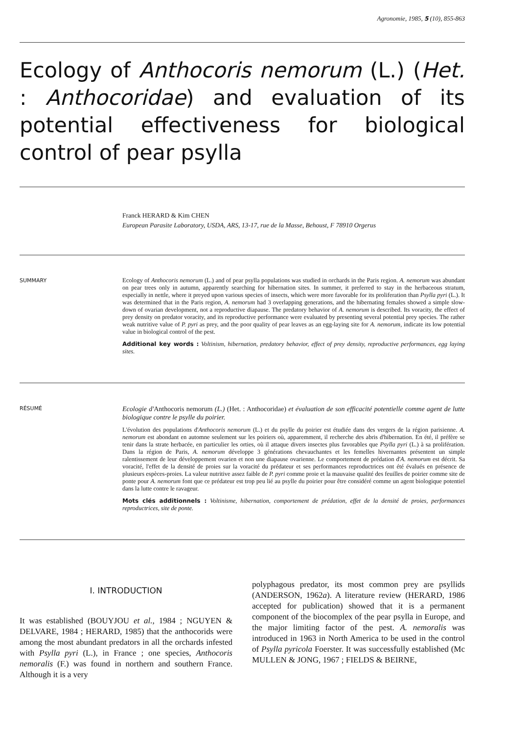Agronomie, 1985, 5 (10), 855-863
Ecology of Anthocoris nemorum (L.) (Het. : Anthocoridae) and evaluation of its potential effectiveness for biological control of pear psylla
Franck HERARD & Kim CHEN
European Parasite Laboratory, USDA, ARS, 13-17, rue de la Masse, Behoust, F 78910 Orgerus
SUMMARY Ecology of Anthocoris nemorum (L.) and of pear psylla populations was studied in orchards in the Paris region. A. nemorum was abundant on pear trees only in autumn, apparently searching for hibernation sites. In summer, it preferred to stay in the herbaceous stratum, especially in nettle, where it preyed upon various species of insects, which were more favorable for its proliferation than Psylla pyri (L.). It was determined that in the Paris region, A. nemorum had 3 overlapping generations, and the hibernating females showed a simple slow-down of ovarian development, not a reproductive diapause. The predatory behavior of A. nemorum is described. Its voracity, the effect of prey density on predator voracity, and its reproductive performance were evaluated by presenting several potential prey species. The rather weak nutritive value of P. pyri as prey, and the poor quality of pear leaves as an egg-laying site for A. nemorum, indicate its low potential value in biological control of the pest.
Additional key words : Voltinism, hibernation, predatory behavior, effect of prey density, reproductive performances, egg laying sites.
RÉSUMÉ
Ecologie d'Anthocoris nemorum (L.) (Het. : Anthocoridae) et évaluation de son efficacité potentielle comme agent de lutte biologique contre le psylle du poirier.
L'évolution des populations d'Anthocoris nemorum (L.) et du psylle du poirier est étudiée dans des vergers de la région parisienne. A. nemorum est abondant en automne seulement sur les poiriers où, apparemment, il recherche des abris d'hibernation. En été, il préfère se tenir dans la strate herbacée, en particulier les orties, où il attaque divers insectes plus favorables que Psylla pyri (L.) à sa prolifération. Dans la région de Paris, A. nemorum développe 3 générations chevauchantes et les femelles hivernantes présentent un simple ralentissement de leur développement ovarien et non une diapause ovarienne. Le comportement de prédation d'A. nemorum est décrit. Sa voracité, l'effet de la densité de proies sur la voracité du prédateur et ses performances reproductrices ont été évalués en présence de plusieurs espèces-proies. La valeur nutritive assez faible de P. pyri comme proie et la mauvaise qualité des feuilles de poirier comme site de ponte pour A. nemorum font que ce prédateur est trop peu lié au psylle du poirier pour être considéré comme un agent biologique potentiel dans la lutte contre le ravageur.
Mots clés additionnels : Voltinisme, hibernation, comportement de prédation, effet de la densité de proies, performances reproductrices, site de ponte.
I. INTRODUCTION
It was established (BOUYJOU et al., 1984 ; NGUYEN & DELVARE, 1984 ; HERARD, 1985) that the anthocorids were among the most abundant predators in all the orchards infested with Psylla pyri (L.), in France ; one species, Anthocoris nemoralis (F.) was found in northern and southern France. Although it is a very
polyphagous predator, its most common prey are psyllids (ANDERSON, 1962a). A literature review (HERARD, 1986 accepted for publication) showed that it is a permanent component of the biocomplex of the pear psylla in Europe, and the major limiting factor of the pest. A. nemoralis was introduced in 1963 in North America to be used in the control of Psylla pyricola Foerster. It was successfully established (Mc MULLEN & JONG, 1967 ; FIELDS & BEIRNE,